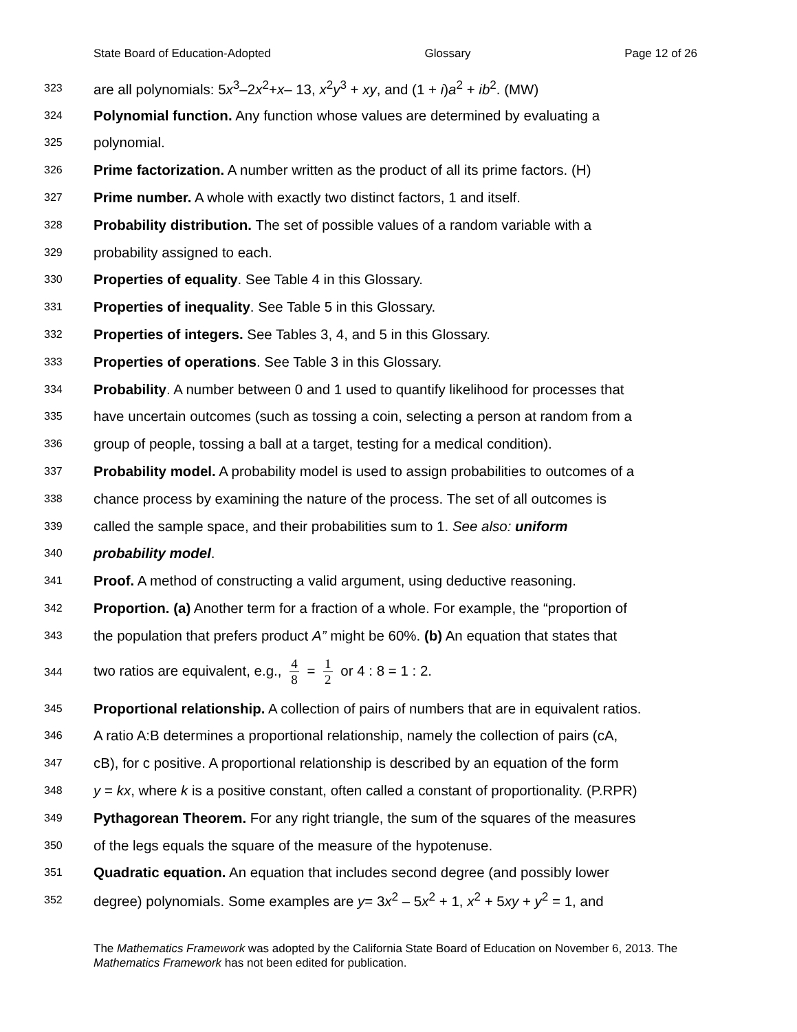State Board of Education-Adopted Glossary Page 12 of 26
323 are all polynomials: 5x<sup>3</sup>–2x<sup>2</sup>+x– 13, x<sup>2</sup>y<sup>3</sup> + xy, and (1 + i)a<sup>2</sup> + ib<sup>2</sup>. (MW)
324 Polynomial function. Any function whose values are determined by evaluating a
325 polynomial.
326 Prime factorization. A number written as the product of all its prime factors. (H)
327 Prime number. A whole with exactly two distinct factors, 1 and itself.
328 Probability distribution. The set of possible values of a random variable with a
329 probability assigned to each.
330 Properties of equality. See Table 4 in this Glossary.
331 Properties of inequality. See Table 5 in this Glossary.
332 Properties of integers. See Tables 3, 4, and 5 in this Glossary.
333 Properties of operations. See Table 3 in this Glossary.
334 Probability. A number between 0 and 1 used to quantify likelihood for processes that
335 have uncertain outcomes (such as tossing a coin, selecting a person at random from a
336 group of people, tossing a ball at a target, testing for a medical condition).
337 Probability model. A probability model is used to assign probabilities to outcomes of a
338 chance process by examining the nature of the process. The set of all outcomes is
339 called the sample space, and their probabilities sum to 1. See also: uniform
340 probability model.
341 Proof. A method of constructing a valid argument, using deductive reasoning.
342 Proportion. (a) Another term for a fraction of a whole. For example, the “proportion of
343 the population that prefers product A” might be 60%. (b) An equation that states that
344 two ratios are equivalent, e.g., 4 8 = 1 2 or 4 : 8 = 1 : 2.
345 Proportional relationship. A collection of pairs of numbers that are in equivalent ratios.
346 A ratio A:B determines a proportional relationship, namely the collection of pairs (cA,
347 cB), for c positive. A proportional relationship is described by an equation of the form
348 y = kx, where k is a positive constant, often called a constant of proportionality. (P.RPR)
349 Pythagorean Theorem. For any right triangle, the sum of the squares of the measures
350 of the legs equals the square of the measure of the hypotenuse.
351 Quadratic equation. An equation that includes second degree (and possibly lower
352 degree) polynomials. Some examples are y= 3x<sup>2</sup> – 5x<sup>2</sup> + 1, x<sup>2</sup> + 5xy + y<sup>2</sup> = 1, and
The Mathematics Framework was adopted by the California State Board of Education on November 6, 2013. The Mathematics Framework has not been edited for publication.